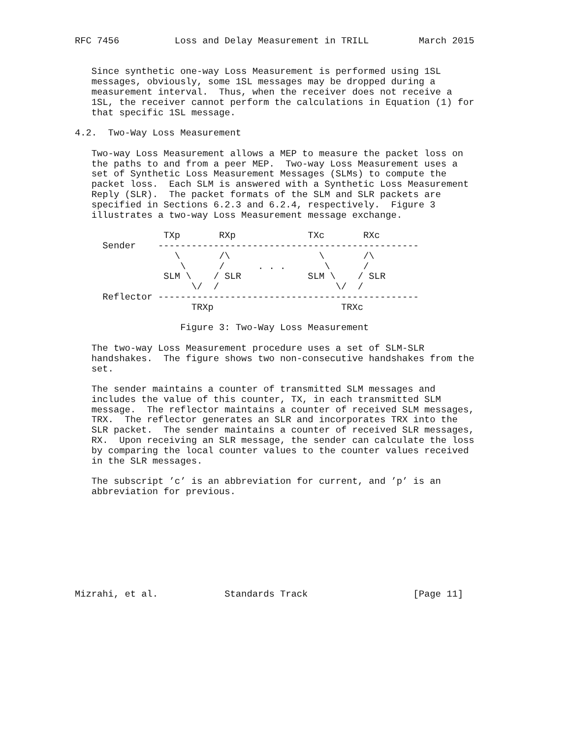RFC 7456          Loss and Delay Measurement in TRILL         March 2015


   Since synthetic one-way Loss Measurement is performed using 1SL
   messages, obviously, some 1SL messages may be dropped during a
   measurement interval.  Thus, when the receiver does not receive a
   1SL, the receiver cannot perform the calculations in Equation (1) for
   that specific 1SL message.

4.2.  Two-Way Loss Measurement

   Two-way Loss Measurement allows a MEP to measure the packet loss on
   the paths to and from a peer MEP.  Two-way Loss Measurement uses a
   set of Synthetic Loss Measurement Messages (SLMs) to compute the
   packet loss.  Each SLM is answered with a Synthetic Loss Measurement
   Reply (SLR).  The packet formats of the SLM and SLR packets are
   specified in Sections 6.2.3 and 6.2.4, respectively.  Figure 3
   illustrates a two-way Loss Measurement message exchange.

                TXp       RXp             TXc       RXc
     Sender    -----------------------------------------------
                  \       /\                \       /\
                   \      /      . . .       \      /
                SLM \    / SLR            SLM \    / SLR
                     \/  /                     \/  /
     Reflector -----------------------------------------------
                     TRXp                       TRXc

                   Figure 3: Two-Way Loss Measurement

   The two-way Loss Measurement procedure uses a set of SLM-SLR
   handshakes.  The figure shows two non-consecutive handshakes from the
   set.

   The sender maintains a counter of transmitted SLM messages and
   includes the value of this counter, TX, in each transmitted SLM
   message.  The reflector maintains a counter of received SLM messages,
   TRX.  The reflector generates an SLR and incorporates TRX into the
   SLR packet.  The sender maintains a counter of received SLR messages,
   RX.  Upon receiving an SLR message, the sender can calculate the loss
   by comparing the local counter values to the counter values received
   in the SLR messages.

   The subscript ’c’ is an abbreviation for current, and ’p’ is an
   abbreviation for previous.









Mizrahi, et al.            Standards Track                   [Page 11]